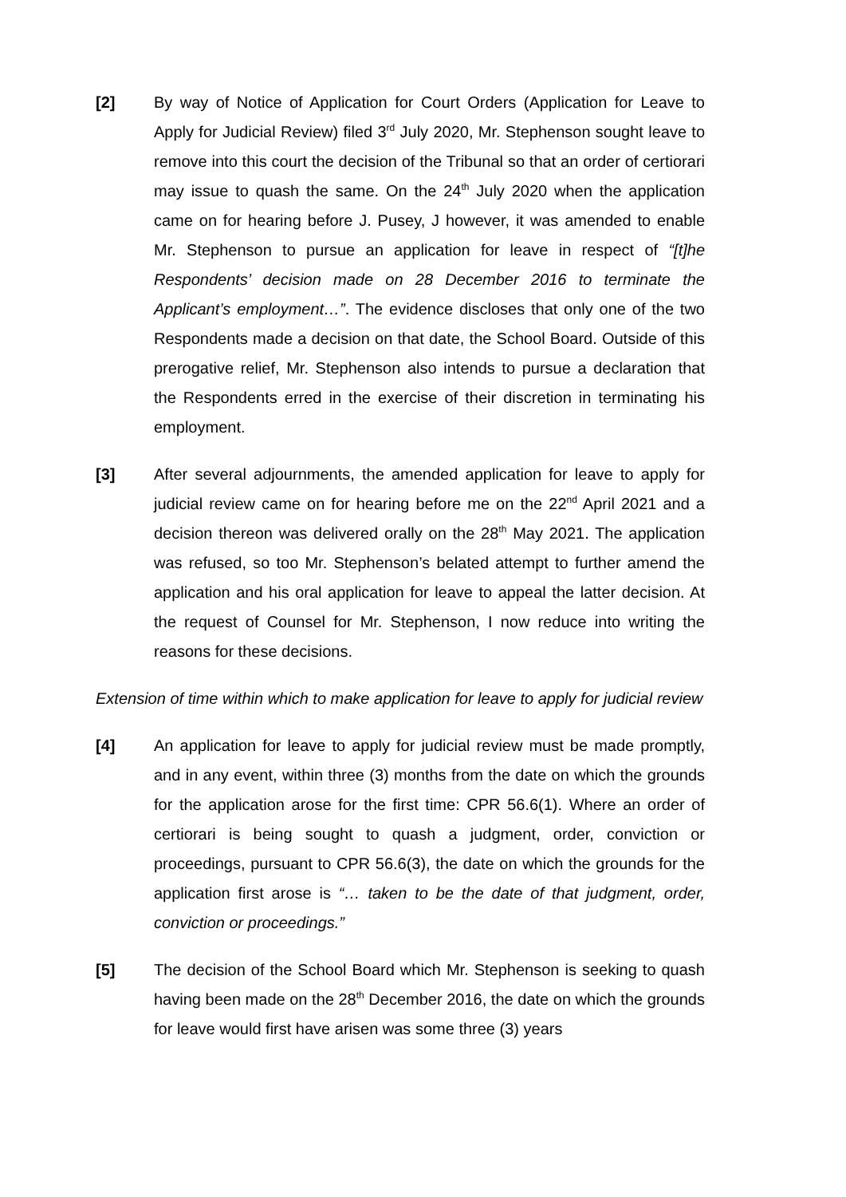[2] By way of Notice of Application for Court Orders (Application for Leave to Apply for Judicial Review) filed 3<sup>rd</sup> July 2020, Mr. Stephenson sought leave to remove into this court the decision of the Tribunal so that an order of certiorari may issue to quash the same. On the 24<sup>th</sup> July 2020 when the application came on for hearing before J. Pusey, J however, it was amended to enable Mr. Stephenson to pursue an application for leave in respect of “[t]he Respondents’ decision made on 28 December 2016 to terminate the Applicant’s employment…”. The evidence discloses that only one of the two Respondents made a decision on that date, the School Board. Outside of this prerogative relief, Mr. Stephenson also intends to pursue a declaration that the Respondents erred in the exercise of their discretion in terminating his employment.
[3] After several adjournments, the amended application for leave to apply for judicial review came on for hearing before me on the 22<sup>nd</sup> April 2021 and a decision thereon was delivered orally on the 28<sup>th</sup> May 2021. The application was refused, so too Mr. Stephenson’s belated attempt to further amend the application and his oral application for leave to appeal the latter decision. At the request of Counsel for Mr. Stephenson, I now reduce into writing the reasons for these decisions.
Extension of time within which to make application for leave to apply for judicial review
[4] An application for leave to apply for judicial review must be made promptly, and in any event, within three (3) months from the date on which the grounds for the application arose for the first time: CPR 56.6(1). Where an order of certiorari is being sought to quash a judgment, order, conviction or proceedings, pursuant to CPR 56.6(3), the date on which the grounds for the application first arose is “… taken to be the date of that judgment, order, conviction or proceedings.”
[5] The decision of the School Board which Mr. Stephenson is seeking to quash having been made on the 28<sup>th</sup> December 2016, the date on which the grounds for leave would first have arisen was some three (3) years